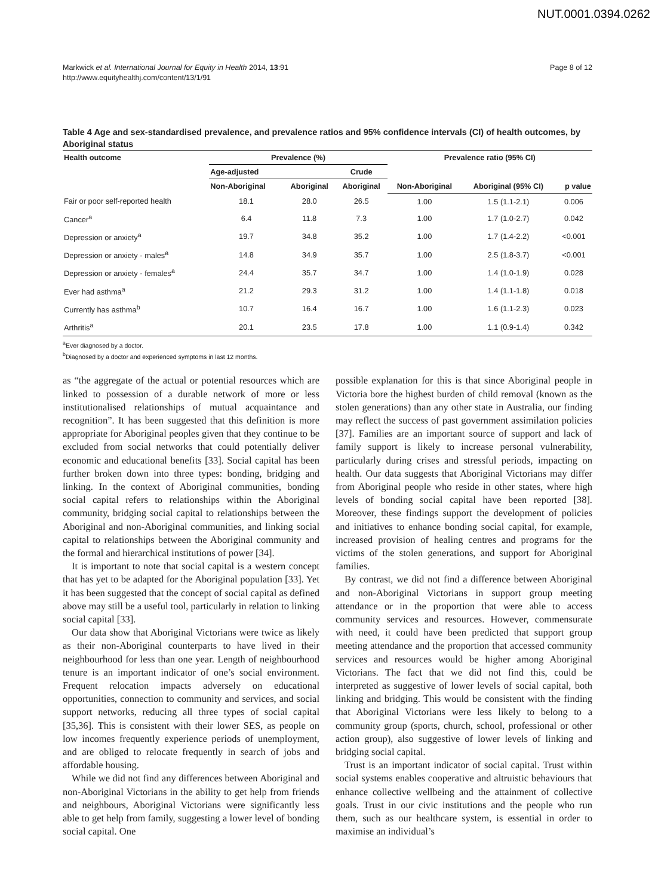NUT.0001.0394.0262
Markwick et al. International Journal for Equity in Health 2014, 13:91
http://www.equityhealthj.com/content/13/1/91
Page 8 of 12
Table 4 Age and sex-standardised prevalence, and prevalence ratios and 95% confidence intervals (CI) of health outcomes, by Aboriginal status
| Health outcome | Prevalence (%) | | | Prevalence ratio (95% CI) | | |
| --- | --- | --- | --- | --- | --- | --- |
| | Age-adjusted | | Crude | | | |
| | Non-Aboriginal | Aboriginal | Aboriginal | Non-Aboriginal | Aboriginal (95% CI) | p value |
| Fair or poor self-reported health | 18.1 | 28.0 | 26.5 | 1.00 | 1.5 (1.1-2.1) | 0.006 |
| Cancer<sup>a</sup> | 6.4 | 11.8 | 7.3 | 1.00 | 1.7 (1.0-2.7) | 0.042 |
| Depression or anxiety<sup>a</sup> | 19.7 | 34.8 | 35.2 | 1.00 | 1.7 (1.4-2.2) | <0.001 |
| Depression or anxiety - males<sup>a</sup> | 14.8 | 34.9 | 35.7 | 1.00 | 2.5 (1.8-3.7) | <0.001 |
| Depression or anxiety - females<sup>a</sup> | 24.4 | 35.7 | 34.7 | 1.00 | 1.4 (1.0-1.9) | 0.028 |
| Ever had asthma<sup>a</sup> | 21.2 | 29.3 | 31.2 | 1.00 | 1.4 (1.1-1.8) | 0.018 |
| Currently has asthma<sup>b</sup> | 10.7 | 16.4 | 16.7 | 1.00 | 1.6 (1.1-2.3) | 0.023 |
| Arthritis<sup>a</sup> | 20.1 | 23.5 | 17.8 | 1.00 | 1.1 (0.9-1.4) | 0.342 |
<sup>a</sup> Ever diagnosed by a doctor.
<sup>b</sup> Diagnosed by a doctor and experienced symptoms in last 12 months.
as “the aggregate of the actual or potential resources which are linked to possession of a durable network of more or less institutionalised relationships of mutual acquaintance and recognition”. It has been suggested that this definition is more appropriate for Aboriginal peoples given that they continue to be excluded from social networks that could potentially deliver economic and educational benefits [33]. Social capital has been further broken down into three types: bonding, bridging and linking. In the context of Aboriginal communities, bonding social capital refers to relationships within the Aboriginal community, bridging social capital to relationships between the Aboriginal and non-Aboriginal communities, and linking social capital to relationships between the Aboriginal community and the formal and hierarchical institutions of power [34].
It is important to note that social capital is a western concept that has yet to be adapted for the Aboriginal population [33]. Yet it has been suggested that the concept of social capital as defined above may still be a useful tool, particularly in relation to linking social capital [33].
Our data show that Aboriginal Victorians were twice as likely as their non-Aboriginal counterparts to have lived in their neighbourhood for less than one year. Length of neighbourhood tenure is an important indicator of one’s social environment. Frequent relocation impacts adversely on educational opportunities, connection to community and services, and social support networks, reducing all three types of social capital [35,36]. This is consistent with their lower SES, as people on low incomes frequently experience periods of unemployment, and are obliged to relocate frequently in search of jobs and affordable housing.
While we did not find any differences between Aboriginal and non-Aboriginal Victorians in the ability to get help from friends and neighbours, Aboriginal Victorians were significantly less able to get help from family, suggesting a lower level of bonding social capital. One
possible explanation for this is that since Aboriginal people in Victoria bore the highest burden of child removal (known as the stolen generations) than any other state in Australia, our finding may reflect the success of past government assimilation policies [37]. Families are an important source of support and lack of family support is likely to increase personal vulnerability, particularly during crises and stressful periods, impacting on health. Our data suggests that Aboriginal Victorians may differ from Aboriginal people who reside in other states, where high levels of bonding social capital have been reported [38]. Moreover, these findings support the development of policies and initiatives to enhance bonding social capital, for example, increased provision of healing centres and programs for the victims of the stolen generations, and support for Aboriginal families.
By contrast, we did not find a difference between Aboriginal and non-Aboriginal Victorians in support group meeting attendance or in the proportion that were able to access community services and resources. However, commensurate with need, it could have been predicted that support group meeting attendance and the proportion that accessed community services and resources would be higher among Aboriginal Victorians. The fact that we did not find this, could be interpreted as suggestive of lower levels of social capital, both linking and bridging. This would be consistent with the finding that Aboriginal Victorians were less likely to belong to a community group (sports, church, school, professional or other action group), also suggestive of lower levels of linking and bridging social capital.
Trust is an important indicator of social capital. Trust within social systems enables cooperative and altruistic behaviours that enhance collective wellbeing and the attainment of collective goals. Trust in our civic institutions and the people who run them, such as our healthcare system, is essential in order to maximise an individual’s